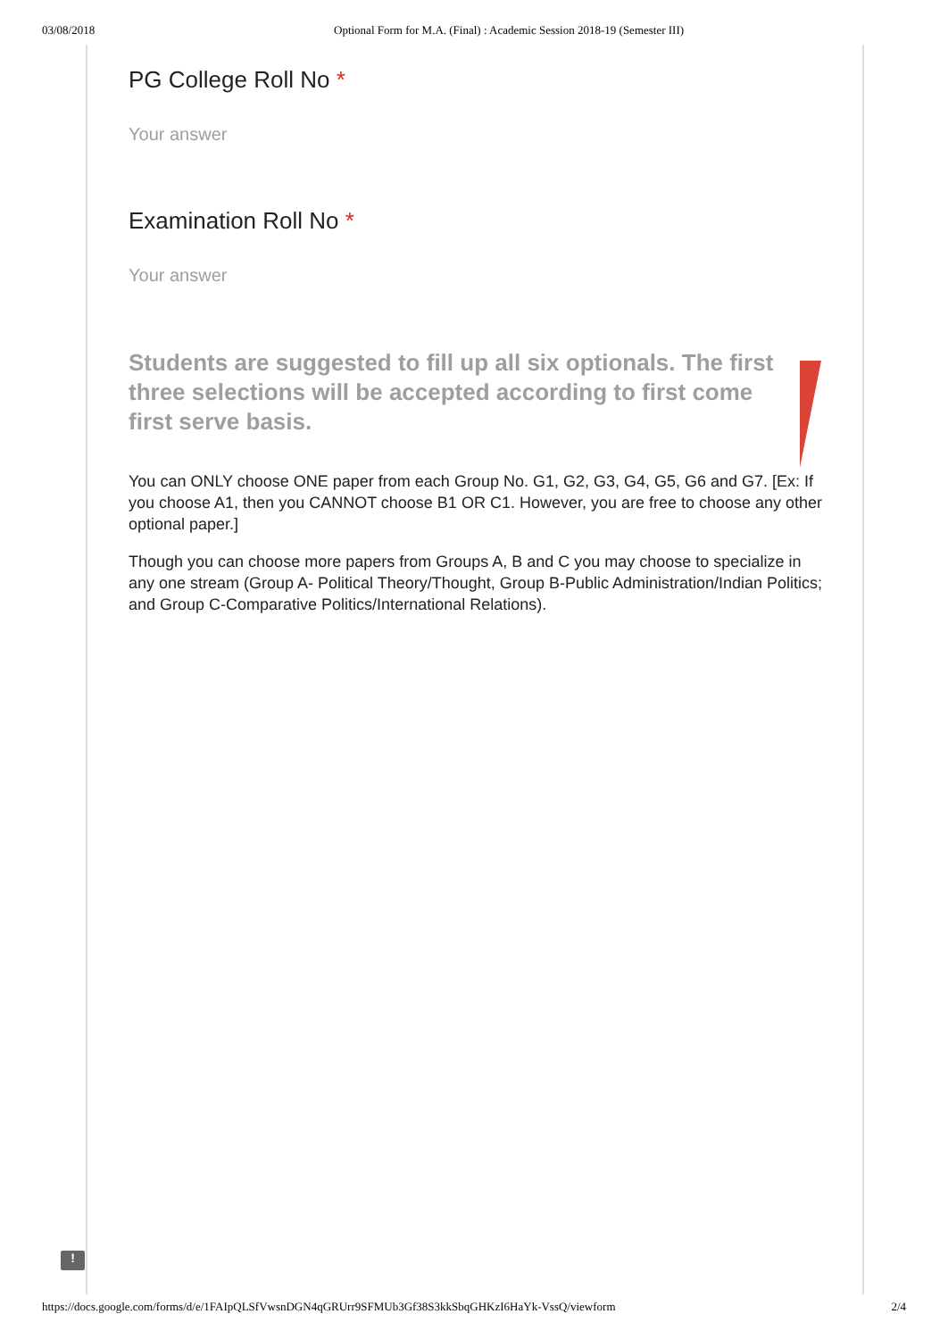03/08/2018 Optional Form for M.A. (Final) : Academic Session 2018-19 (Semester III)
PG College Roll No *
Your answer
Examination Roll No *
Your answer
Students are suggested to fill up all six optionals. The first three selections will be accepted according to first come first serve basis.
You can ONLY choose ONE paper from each Group No. G1, G2, G3, G4, G5, G6 and G7. [Ex: If you choose A1, then you CANNOT choose B1 OR C1. However, you are free to choose any other optional paper.]
Though you can choose more papers from Groups A, B and C you may choose to specialize in any one stream (Group A- Political Theory/Thought, Group B-Public Administration/Indian Politics; and Group C-Comparative Politics/International Relations).
!
https://docs.google.com/forms/d/e/1FAIpQLSfVwsnDGN4qGRUrr9SFMUb3Gf38S3kkSbqGHKzI6HaYk-VssQ/viewform 2/4